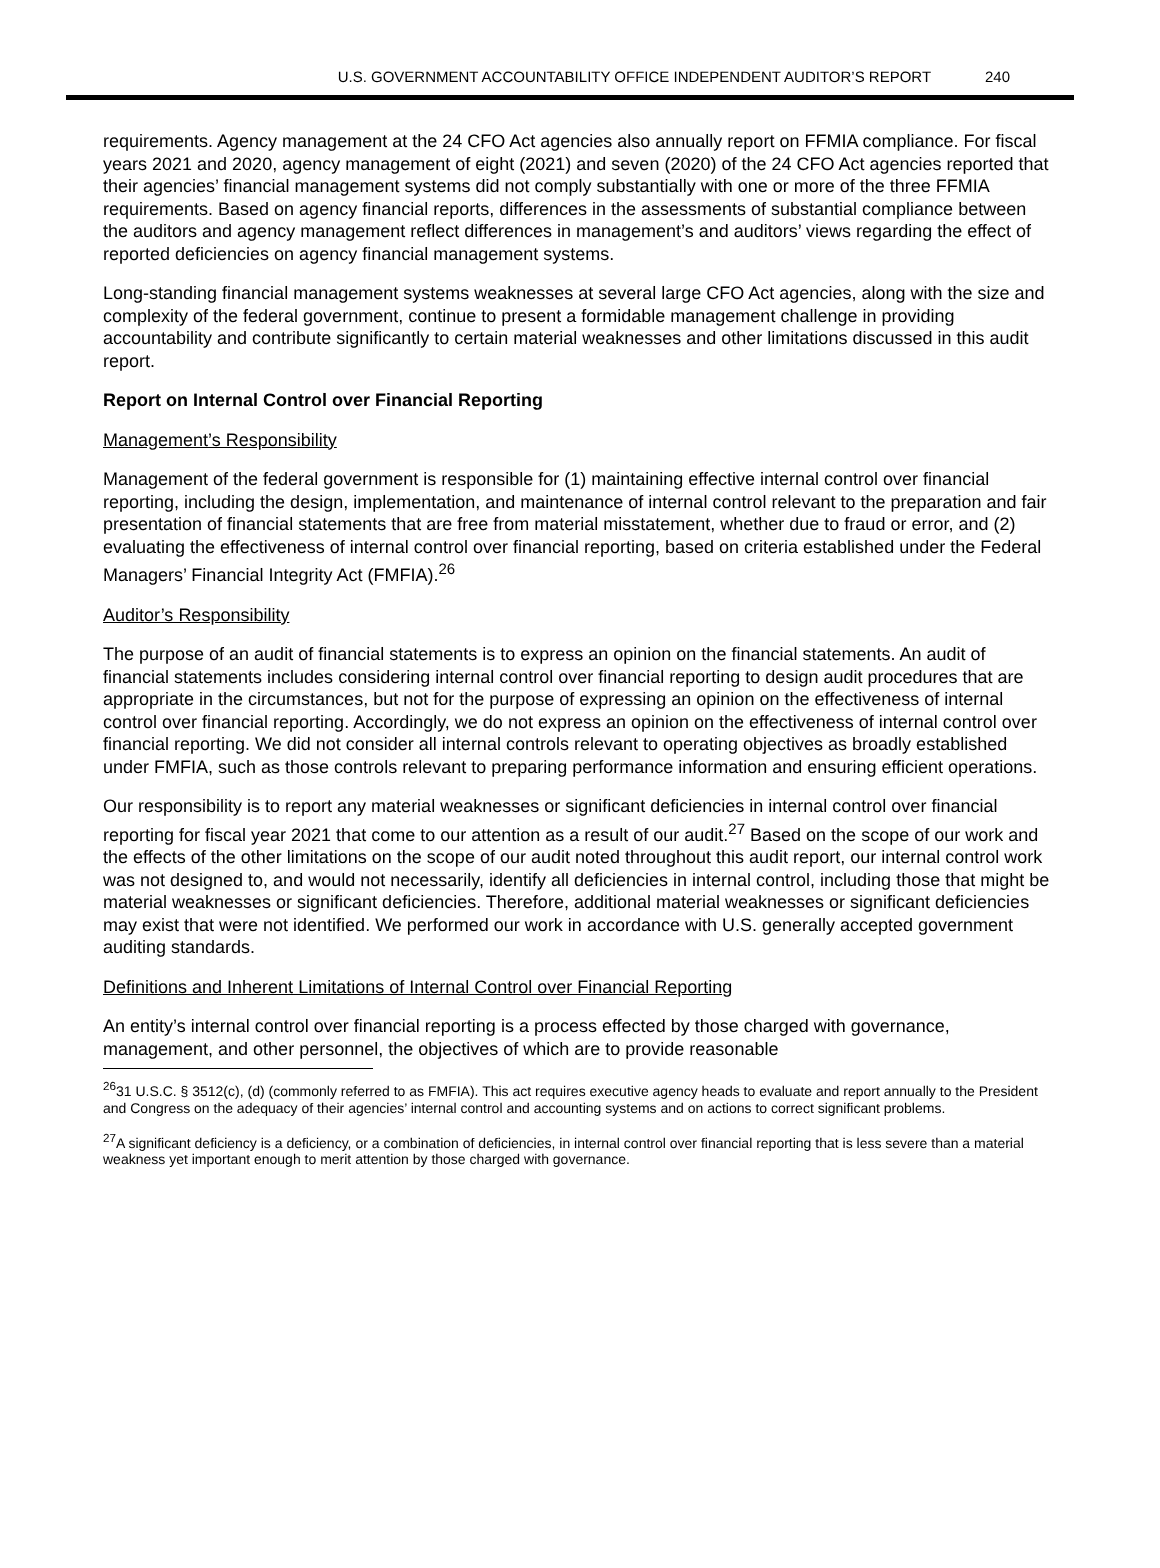U.S. GOVERNMENT ACCOUNTABILITY OFFICE INDEPENDENT AUDITOR’S REPORT 240
requirements. Agency management at the 24 CFO Act agencies also annually report on FFMIA compliance. For fiscal years 2021 and 2020, agency management of eight (2021) and seven (2020) of the 24 CFO Act agencies reported that their agencies’ financial management systems did not comply substantially with one or more of the three FFMIA requirements. Based on agency financial reports, differences in the assessments of substantial compliance between the auditors and agency management reflect differences in management’s and auditors’ views regarding the effect of reported deficiencies on agency financial management systems.
Long-standing financial management systems weaknesses at several large CFO Act agencies, along with the size and complexity of the federal government, continue to present a formidable management challenge in providing accountability and contribute significantly to certain material weaknesses and other limitations discussed in this audit report.
Report on Internal Control over Financial Reporting
Management’s Responsibility
Management of the federal government is responsible for (1) maintaining effective internal control over financial reporting, including the design, implementation, and maintenance of internal control relevant to the preparation and fair presentation of financial statements that are free from material misstatement, whether due to fraud or error, and (2) evaluating the effectiveness of internal control over financial reporting, based on criteria established under the Federal Managers’ Financial Integrity Act (FMFIA).<sup>26</sup>
Auditor’s Responsibility
The purpose of an audit of financial statements is to express an opinion on the financial statements. An audit of financial statements includes considering internal control over financial reporting to design audit procedures that are appropriate in the circumstances, but not for the purpose of expressing an opinion on the effectiveness of internal control over financial reporting. Accordingly, we do not express an opinion on the effectiveness of internal control over financial reporting. We did not consider all internal controls relevant to operating objectives as broadly established under FMFIA, such as those controls relevant to preparing performance information and ensuring efficient operations.
Our responsibility is to report any material weaknesses or significant deficiencies in internal control over financial reporting for fiscal year 2021 that come to our attention as a result of our audit.<sup>27</sup> Based on the scope of our work and the effects of the other limitations on the scope of our audit noted throughout this audit report, our internal control work was not designed to, and would not necessarily, identify all deficiencies in internal control, including those that might be material weaknesses or significant deficiencies. Therefore, additional material weaknesses or significant deficiencies may exist that were not identified. We performed our work in accordance with U.S. generally accepted government auditing standards.
Definitions and Inherent Limitations of Internal Control over Financial Reporting
An entity’s internal control over financial reporting is a process effected by those charged with governance, management, and other personnel, the objectives of which are to provide reasonable
<sup>26</sup> 31 U.S.C. § 3512(c), (d) (commonly referred to as FMFIA). This act requires executive agency heads to evaluate and report annually to the President and Congress on the adequacy of their agencies’ internal control and accounting systems and on actions to correct significant problems.
<sup>27</sup> A significant deficiency is a deficiency, or a combination of deficiencies, in internal control over financial reporting that is less severe than a material weakness yet important enough to merit attention by those charged with governance.